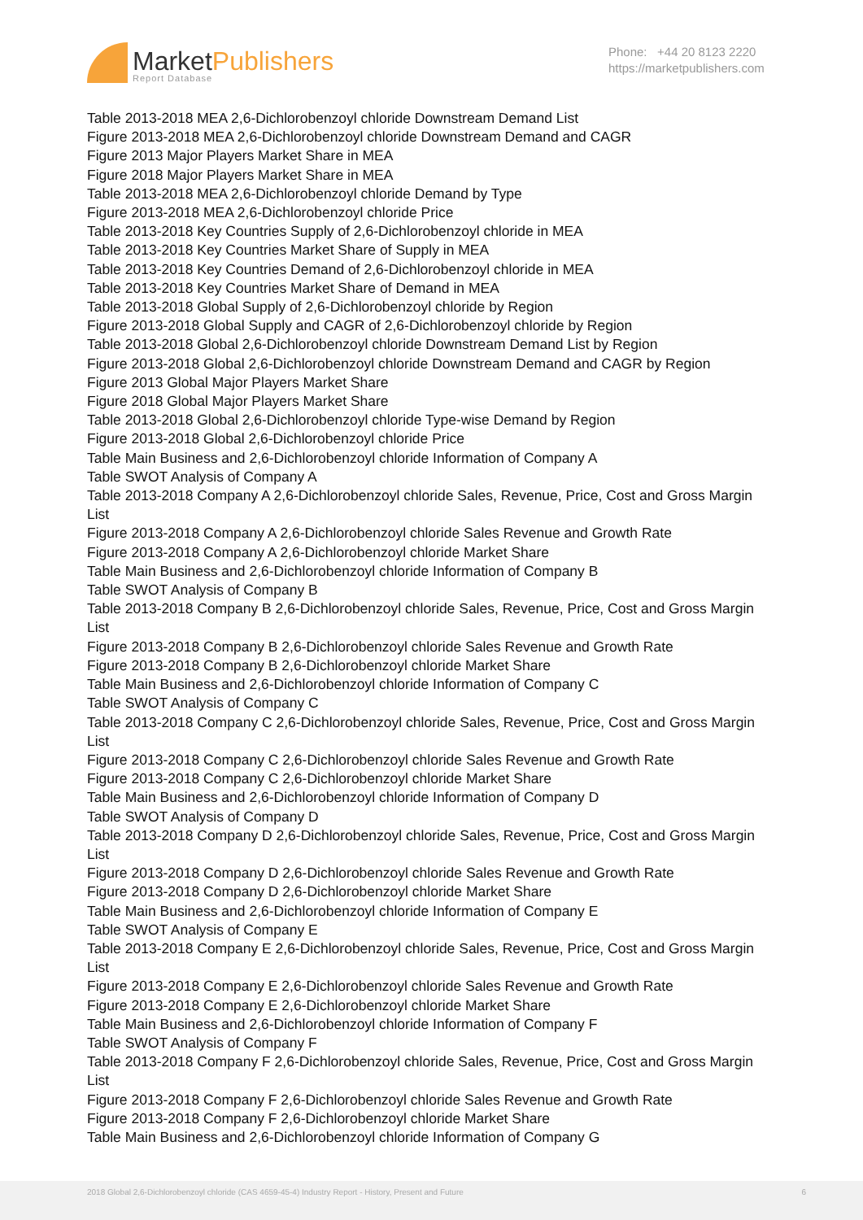MarketPublishers
Report Database
Phone: +44 20 8123 2220
https://marketpublishers.com
Table 2013-2018 MEA 2,6-Dichlorobenzoyl chloride Downstream Demand List
Figure 2013-2018 MEA 2,6-Dichlorobenzoyl chloride Downstream Demand and CAGR
Figure 2013 Major Players Market Share in MEA
Figure 2018 Major Players Market Share in MEA
Table 2013-2018 MEA 2,6-Dichlorobenzoyl chloride Demand by Type
Figure 2013-2018 MEA 2,6-Dichlorobenzoyl chloride Price
Table 2013-2018 Key Countries Supply of 2,6-Dichlorobenzoyl chloride in MEA
Table 2013-2018 Key Countries Market Share of Supply in MEA
Table 2013-2018 Key Countries Demand of 2,6-Dichlorobenzoyl chloride in MEA
Table 2013-2018 Key Countries Market Share of Demand in MEA
Table 2013-2018 Global Supply of 2,6-Dichlorobenzoyl chloride by Region
Figure 2013-2018 Global Supply and CAGR of 2,6-Dichlorobenzoyl chloride by Region
Table 2013-2018 Global 2,6-Dichlorobenzoyl chloride Downstream Demand List by Region
Figure 2013-2018 Global 2,6-Dichlorobenzoyl chloride Downstream Demand and CAGR by Region
Figure 2013 Global Major Players Market Share
Figure 2018 Global Major Players Market Share
Table 2013-2018 Global 2,6-Dichlorobenzoyl chloride Type-wise Demand by Region
Figure 2013-2018 Global 2,6-Dichlorobenzoyl chloride Price
Table Main Business and 2,6-Dichlorobenzoyl chloride Information of Company A
Table SWOT Analysis of Company A
Table 2013-2018 Company A 2,6-Dichlorobenzoyl chloride Sales, Revenue, Price, Cost and Gross Margin List
Figure 2013-2018 Company A 2,6-Dichlorobenzoyl chloride Sales Revenue and Growth Rate
Figure 2013-2018 Company A 2,6-Dichlorobenzoyl chloride Market Share
Table Main Business and 2,6-Dichlorobenzoyl chloride Information of Company B
Table SWOT Analysis of Company B
Table 2013-2018 Company B 2,6-Dichlorobenzoyl chloride Sales, Revenue, Price, Cost and Gross Margin List
Figure 2013-2018 Company B 2,6-Dichlorobenzoyl chloride Sales Revenue and Growth Rate
Figure 2013-2018 Company B 2,6-Dichlorobenzoyl chloride Market Share
Table Main Business and 2,6-Dichlorobenzoyl chloride Information of Company C
Table SWOT Analysis of Company C
Table 2013-2018 Company C 2,6-Dichlorobenzoyl chloride Sales, Revenue, Price, Cost and Gross Margin List
Figure 2013-2018 Company C 2,6-Dichlorobenzoyl chloride Sales Revenue and Growth Rate
Figure 2013-2018 Company C 2,6-Dichlorobenzoyl chloride Market Share
Table Main Business and 2,6-Dichlorobenzoyl chloride Information of Company D
Table SWOT Analysis of Company D
Table 2013-2018 Company D 2,6-Dichlorobenzoyl chloride Sales, Revenue, Price, Cost and Gross Margin List
Figure 2013-2018 Company D 2,6-Dichlorobenzoyl chloride Sales Revenue and Growth Rate
Figure 2013-2018 Company D 2,6-Dichlorobenzoyl chloride Market Share
Table Main Business and 2,6-Dichlorobenzoyl chloride Information of Company E
Table SWOT Analysis of Company E
Table 2013-2018 Company E 2,6-Dichlorobenzoyl chloride Sales, Revenue, Price, Cost and Gross Margin List
Figure 2013-2018 Company E 2,6-Dichlorobenzoyl chloride Sales Revenue and Growth Rate
Figure 2013-2018 Company E 2,6-Dichlorobenzoyl chloride Market Share
Table Main Business and 2,6-Dichlorobenzoyl chloride Information of Company F
Table SWOT Analysis of Company F
Table 2013-2018 Company F 2,6-Dichlorobenzoyl chloride Sales, Revenue, Price, Cost and Gross Margin List
Figure 2013-2018 Company F 2,6-Dichlorobenzoyl chloride Sales Revenue and Growth Rate
Figure 2013-2018 Company F 2,6-Dichlorobenzoyl chloride Market Share
Table Main Business and 2,6-Dichlorobenzoyl chloride Information of Company G
2018 Global 2,6-Dichlorobenzoyl chloride (CAS 4659-45-4) Industry Report - History, Present and Future 6